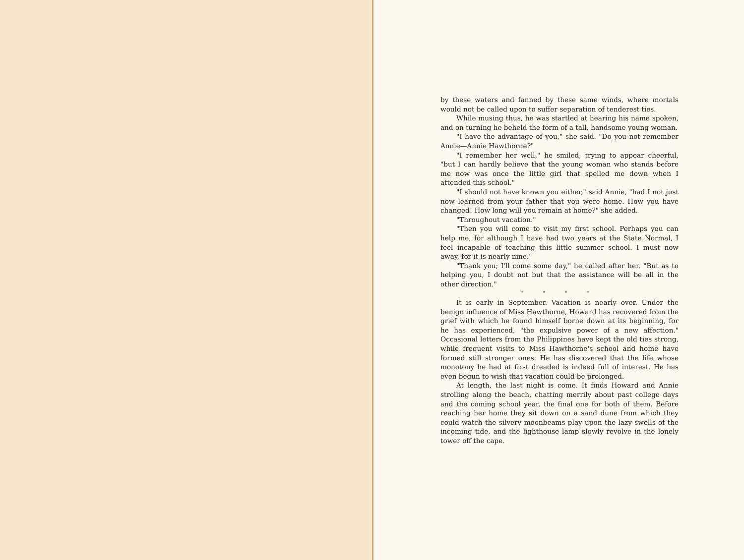by these waters and fanned by these same winds, where mortals would not be called upon to suffer separation of tenderest ties.
While musing thus, he was startled at hearing his name spoken, and on turning he beheld the form of a tall, handsome young woman.
"I have the advantage of you," she said. "Do you not remember Annie—Annie Hawthorne?"
"I remember her well," he smiled, trying to appear cheerful, "but I can hardly believe that the young woman who stands before me now was once the little girl that spelled me down when I attended this school."
"I should not have known you either," said Annie, "had I not just now learned from your father that you were home. How you have changed! How long will you remain at home?" she added.
"Throughout vacation."
"Then you will come to visit my first school. Perhaps you can help me, for although I have had two years at the State Normal, I feel incapable of teaching this little summer school. I must now away, for it is nearly nine."
"Thank you; I'll come some day," he called after her. "But as to helping you, I doubt not but that the assistance will be all in the other direction."
* * * *
It is early in September. Vacation is nearly over. Under the benign influence of Miss Hawthorne, Howard has recovered from the grief with which he found himself borne down at its beginning, for he has experienced, "the expulsive power of a new affection." Occasional letters from the Philippines have kept the old ties strong, while frequent visits to Miss Hawthorne's school and home have formed still stronger ones. He has discovered that the life whose monotony he had at first dreaded is indeed full of interest. He has even begun to wish that vacation could be prolonged.
At length, the last night is come. It finds Howard and Annie strolling along the beach, chatting merrily about past college days and the coming school year, the final one for both of them. Before reaching her home they sit down on a sand dune from which they could watch the silvery moonbeams play upon the lazy swells of the incoming tide, and the lighthouse lamp slowly revolve in the lonely tower off the cape.